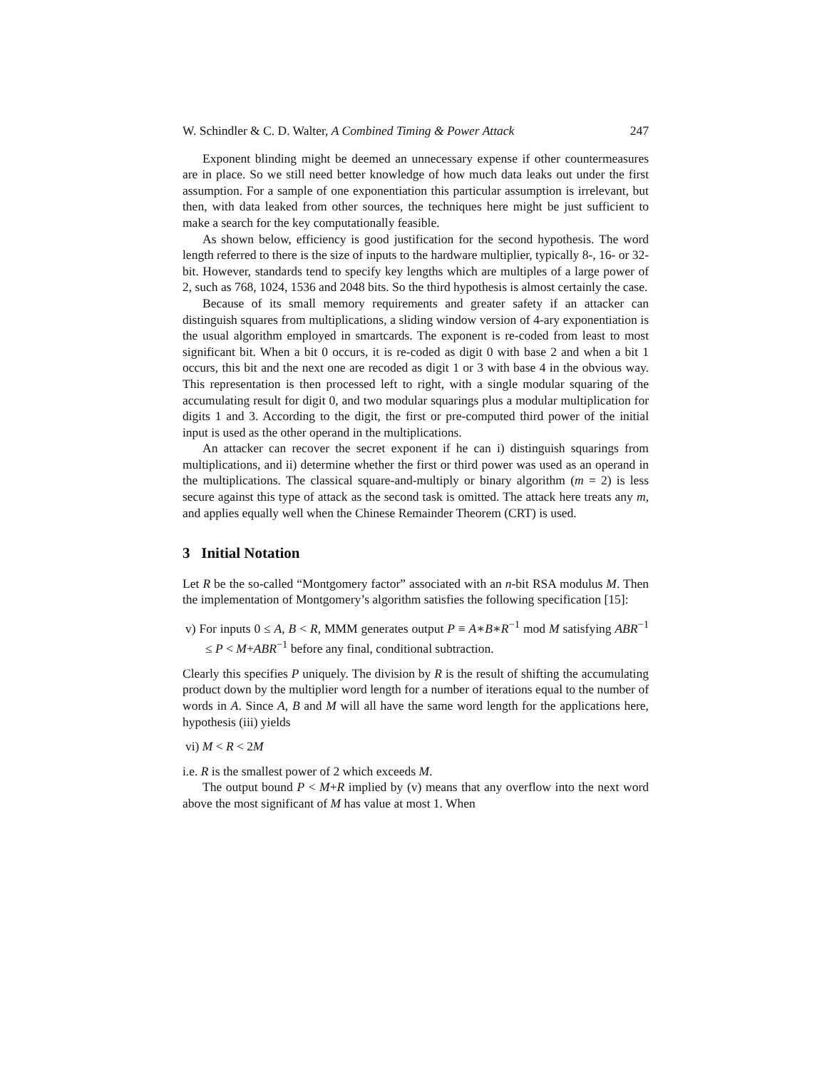W. Schindler & C. D. Walter, A Combined Timing & Power Attack 247
Exponent blinding might be deemed an unnecessary expense if other countermeasures are in place. So we still need better knowledge of how much data leaks out under the first assumption. For a sample of one exponentiation this particular assumption is irrelevant, but then, with data leaked from other sources, the techniques here might be just sufficient to make a search for the key computationally feasible.
As shown below, efficiency is good justification for the second hypothesis. The word length referred to there is the size of inputs to the hardware multiplier, typically 8-, 16- or 32-bit. However, standards tend to specify key lengths which are multiples of a large power of 2, such as 768, 1024, 1536 and 2048 bits. So the third hypothesis is almost certainly the case.
Because of its small memory requirements and greater safety if an attacker can distinguish squares from multiplications, a sliding window version of 4-ary exponentiation is the usual algorithm employed in smartcards. The exponent is re-coded from least to most significant bit. When a bit 0 occurs, it is re-coded as digit 0 with base 2 and when a bit 1 occurs, this bit and the next one are recoded as digit 1 or 3 with base 4 in the obvious way. This representation is then processed left to right, with a single modular squaring of the accumulating result for digit 0, and two modular squarings plus a modular multiplication for digits 1 and 3. According to the digit, the first or pre-computed third power of the initial input is used as the other operand in the multiplications.
An attacker can recover the secret exponent if he can i) distinguish squarings from multiplications, and ii) determine whether the first or third power was used as an operand in the multiplications. The classical square-and-multiply or binary algorithm (m = 2) is less secure against this type of attack as the second task is omitted. The attack here treats any m, and applies equally well when the Chinese Remainder Theorem (CRT) is used.
3 Initial Notation
Let R be the so-called “Montgomery factor” associated with an n-bit RSA modulus M. Then the implementation of Montgomery’s algorithm satisfies the following specification [15]:
v) For inputs 0 ≤ A, B < R, MMM generates output P ≡ A∗B∗R<sup>−1</sup> mod M satisfying ABR<sup>−1</sup> ≤ P < M+ABR<sup>−1</sup> before any final, conditional subtraction.
Clearly this specifies P uniquely. The division by R is the result of shifting the accumulating product down by the multiplier word length for a number of iterations equal to the number of words in A. Since A, B and M will all have the same word length for the applications here, hypothesis (iii) yields
vi) M < R < 2M
i.e. R is the smallest power of 2 which exceeds M.
The output bound P < M+R implied by (v) means that any overflow into the next word above the most significant of M has value at most 1. When